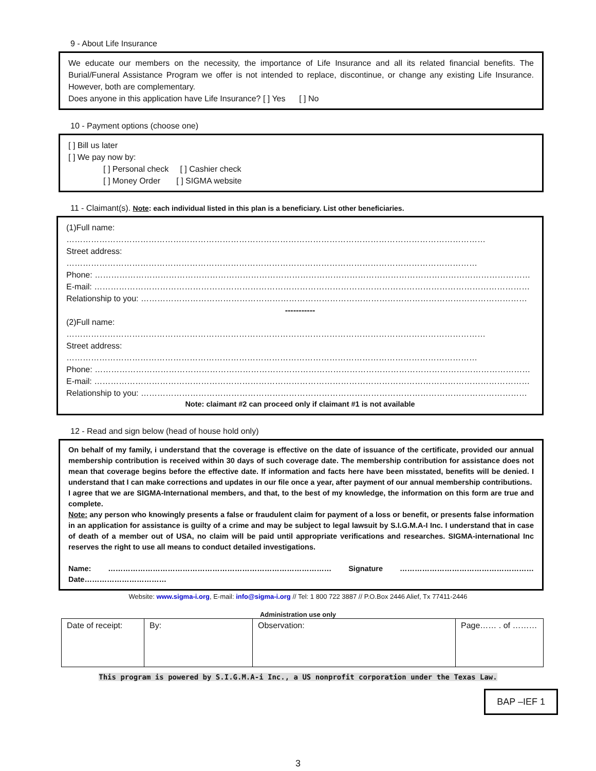9 - About Life Insurance
We educate our members on the necessity, the importance of Life Insurance and all its related financial benefits. The Burial/Funeral Assistance Program we offer is not intended to replace, discontinue, or change any existing Life Insurance. However, both are complementary.
Does anyone in this application have Life Insurance? [ ] Yes [ ] No
10 - Payment options (choose one)
[ ] Bill us later
[ ] We pay now by:
[ ] Personal check [ ] Cashier check
[ ] Money Order [ ] SIGMA website
11 - Claimant(s). Note: each individual listed in this plan is a beneficiary. List other beneficiaries.
(1)Full name: ………………………………………………………………………………………………………………………………………
Street address: ……………………………………………………………………………………………………………………………………
Phone: ……………………………………………………………………………………………………………………………………………
E-mail: ……………………………………………………………………………………………………………………………………………
Relationship to you: ……………………………………………………………………………………………………………………………
-----------
(2)Full name: ………………………………………………………………………………………………………………………………………
Street address: ……………………………………………………………………………………………………………………………………
Phone: ……………………………………………………………………………………………………………………………………………
E-mail: ……………………………………………………………………………………………………………………………………………
Relationship to you: ……………………………………………………………………………………………………………………………
Note: claimant #2 can proceed only if claimant #1 is not available
12 - Read and sign below (head of house hold only)
On behalf of my family, i understand that the coverage is effective on the date of issuance of the certificate, provided our annual membership contribution is received within 30 days of such coverage date. The membership contribution for assistance does not mean that coverage begins before the effective date. If information and facts here have been misstated, benefits will be denied. I understand that I can make corrections and updates in our file once a year, after payment of our annual membership contributions.
I agree that we are SIGMA-International members, and that, to the best of my knowledge, the information on this form are true and complete.
Note: any person who knowingly presents a false or fraudulent claim for payment of a loss or benefit, or presents false information in an application for assistance is guilty of a crime and may be subject to legal lawsuit by S.I.G.M.A-I Inc. I understand that in case of death of a member out of USA, no claim will be paid until appropriate verifications and researches. SIGMA-international Inc reserves the right to use all means to conduct detailed investigations.
Name: ……………………………………………………………………………… Signature ……………………………………………… Date……………………………
Website: www.sigma-i.org, E-mail: info@sigma-i.org // Tel: 1 800 722 3887 // P.O.Box 2446 Alief, Tx 77411-2446
Administration use only
| Date of receipt: | By: | Observation: | Page…… . of ……… |
This program is powered by S.I.G.M.A-i Inc., a US nonprofit corporation under the Texas Law.
BAP –IEF 1
3